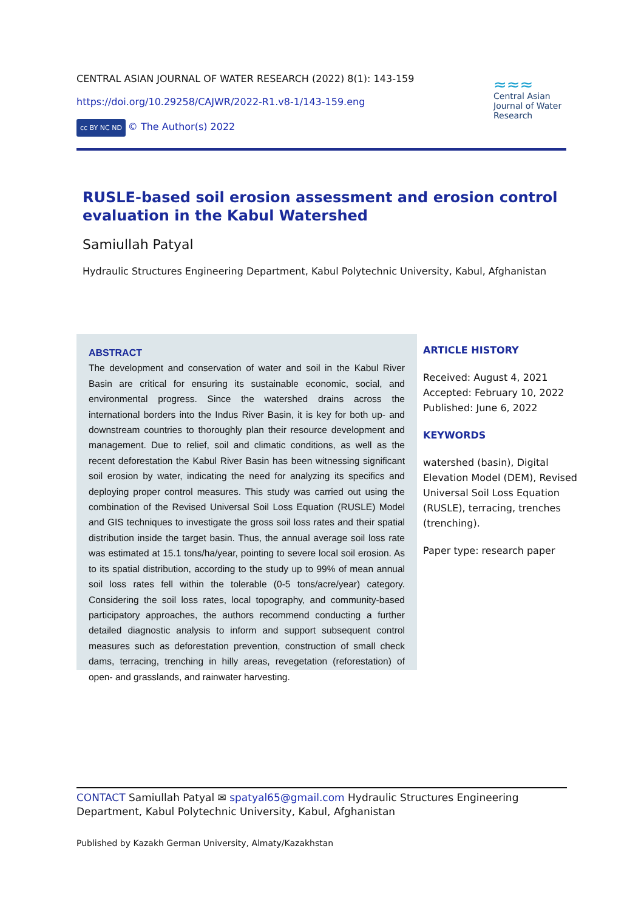CENTRAL ASIAN JOURNAL OF WATER RESEARCH (2022) 8(1): 143-159
https://doi.org/10.29258/CAJWR/2022-R1.v8-1/143-159.eng
cc BY NC ND © The Author(s) 2022
≈≈≈
Central Asian Journal of Water Research
RUSLE-based soil erosion assessment and erosion control evaluation in the Kabul Watershed
Samiullah Patyal
Hydraulic Structures Engineering Department, Kabul Polytechnic University, Kabul, Afghanistan
ABSTRACT
The development and conservation of water and soil in the Kabul River Basin are critical for ensuring its sustainable economic, social, and environmental progress. Since the watershed drains across the international borders into the Indus River Basin, it is key for both up- and downstream countries to thoroughly plan their resource development and management. Due to relief, soil and climatic conditions, as well as the recent deforestation the Kabul River Basin has been witnessing significant soil erosion by water, indicating the need for analyzing its specifics and deploying proper control measures. This study was carried out using the combination of the Revised Universal Soil Loss Equation (RUSLE) Model and GIS techniques to investigate the gross soil loss rates and their spatial distribution inside the target basin. Thus, the annual average soil loss rate was estimated at 15.1 tons/ha/year, pointing to severe local soil erosion. As to its spatial distribution, according to the study up to 99% of mean annual soil loss rates fell within the tolerable (0-5 tons/acre/year) category. Considering the soil loss rates, local topography, and community-based participatory approaches, the authors recommend conducting a further detailed diagnostic analysis to inform and support subsequent control measures such as deforestation prevention, construction of small check dams, terracing, trenching in hilly areas, revegetation (reforestation) of open- and grasslands, and rainwater harvesting.
ARTICLE HISTORY
Received: August 4, 2021
Accepted: February 10, 2022
Published: June 6, 2022
KEYWORDS
watershed (basin), Digital Elevation Model (DEM), Revised Universal Soil Loss Equation (RUSLE), terracing, trenches (trenching).
Paper type: research paper
CONTACT Samiullah Patyal ✉ spatyal65@gmail.com Hydraulic Structures Engineering Department, Kabul Polytechnic University, Kabul, Afghanistan
Published by Kazakh German University, Almaty/Kazakhstan